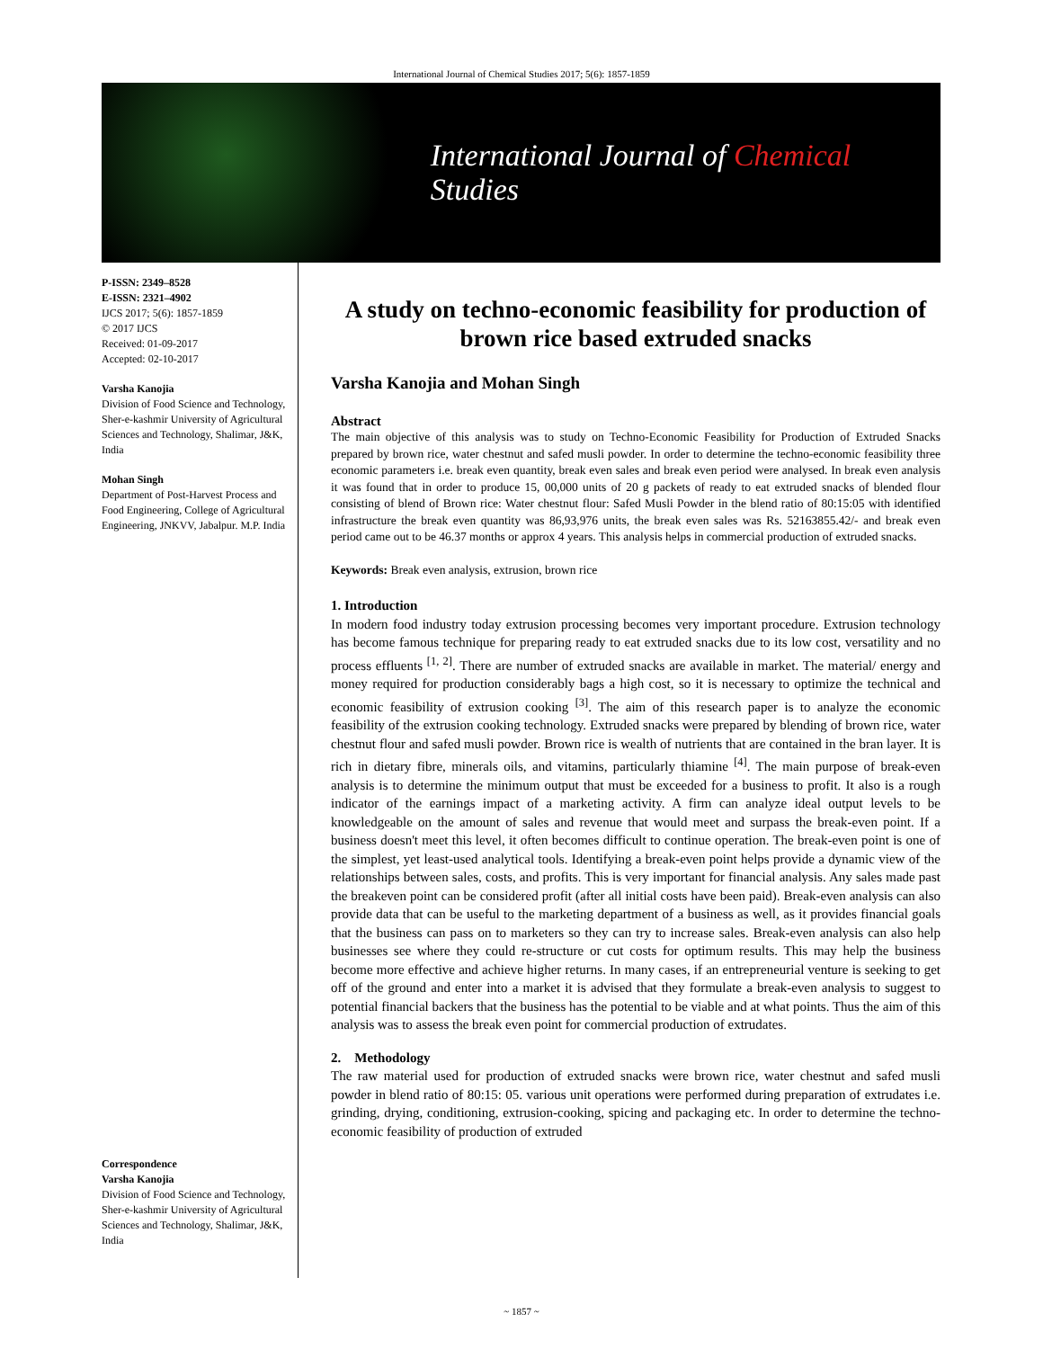International Journal of Chemical Studies 2017; 5(6): 1857-1859
International Journal of Chemical Studies
P-ISSN: 2349–8528
E-ISSN: 2321–4902
IJCS 2017; 5(6): 1857-1859
© 2017 IJCS
Received: 01-09-2017
Accepted: 02-10-2017
Varsha Kanojia
Division of Food Science and Technology, Sher-e-kashmir University of Agricultural Sciences and Technology, Shalimar, J&K, India
Mohan Singh
Department of Post-Harvest Process and Food Engineering, College of Agricultural Engineering, JNKVV, Jabalpur. M.P. India
Correspondence
Varsha Kanojia
Division of Food Science and Technology, Sher-e-kashmir University of Agricultural Sciences and Technology, Shalimar, J&K, India
A study on techno-economic feasibility for production of brown rice based extruded snacks
Varsha Kanojia and Mohan Singh
Abstract
The main objective of this analysis was to study on Techno-Economic Feasibility for Production of Extruded Snacks prepared by brown rice, water chestnut and safed musli powder. In order to determine the techno-economic feasibility three economic parameters i.e. break even quantity, break even sales and break even period were analysed. In break even analysis it was found that in order to produce 15, 00,000 units of 20 g packets of ready to eat extruded snacks of blended flour consisting of blend of Brown rice: Water chestnut flour: Safed Musli Powder in the blend ratio of 80:15:05 with identified infrastructure the break even quantity was 86,93,976 units, the break even sales was Rs. 52163855.42/- and break even period came out to be 46.37 months or approx 4 years. This analysis helps in commercial production of extruded snacks.
Keywords: Break even analysis, extrusion, brown rice
1. Introduction
In modern food industry today extrusion processing becomes very important procedure. Extrusion technology has become famous technique for preparing ready to eat extruded snacks due to its low cost, versatility and no process effluents <sup>[1, 2]</sup>. There are number of extruded snacks are available in market. The material/ energy and money required for production considerably bags a high cost, so it is necessary to optimize the technical and economic feasibility of extrusion cooking <sup>[3]</sup>. The aim of this research paper is to analyze the economic feasibility of the extrusion cooking technology. Extruded snacks were prepared by blending of brown rice, water chestnut flour and safed musli powder. Brown rice is wealth of nutrients that are contained in the bran layer. It is rich in dietary fibre, minerals oils, and vitamins, particularly thiamine <sup>[4]</sup>. The main purpose of break-even analysis is to determine the minimum output that must be exceeded for a business to profit. It also is a rough indicator of the earnings impact of a marketing activity. A firm can analyze ideal output levels to be knowledgeable on the amount of sales and revenue that would meet and surpass the break-even point. If a business doesn't meet this level, it often becomes difficult to continue operation. The break-even point is one of the simplest, yet least-used analytical tools. Identifying a break-even point helps provide a dynamic view of the relationships between sales, costs, and profits. This is very important for financial analysis. Any sales made past the breakeven point can be considered profit (after all initial costs have been paid). Break-even analysis can also provide data that can be useful to the marketing department of a business as well, as it provides financial goals that the business can pass on to marketers so they can try to increase sales. Break-even analysis can also help businesses see where they could re-structure or cut costs for optimum results. This may help the business become more effective and achieve higher returns. In many cases, if an entrepreneurial venture is seeking to get off of the ground and enter into a market it is advised that they formulate a break-even analysis to suggest to potential financial backers that the business has the potential to be viable and at what points. Thus the aim of this analysis was to assess the break even point for commercial production of extrudates.
2. Methodology
The raw material used for production of extruded snacks were brown rice, water chestnut and safed musli powder in blend ratio of 80:15: 05. various unit operations were performed during preparation of extrudates i.e. grinding, drying, conditioning, extrusion-cooking, spicing and packaging etc. In order to determine the techno-economic feasibility of production of extruded
~ 1857 ~